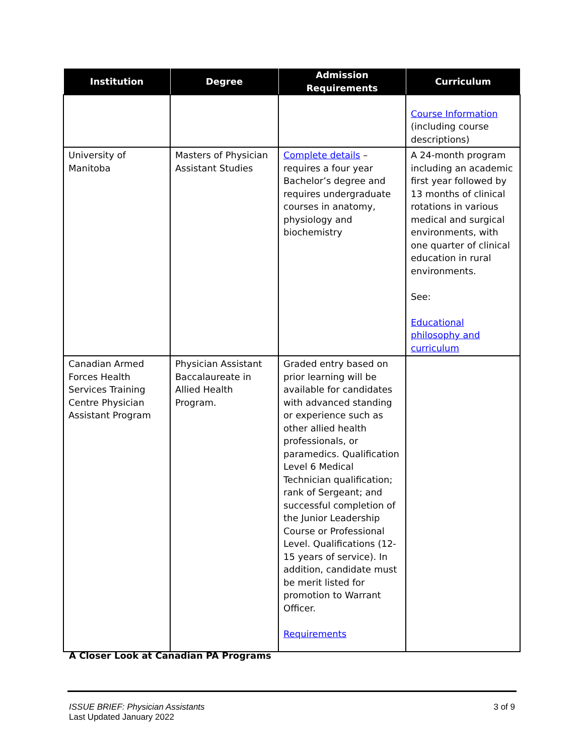| Institution | Degree | Admission Requirements | Curriculum |
| --- | --- | --- | --- |
| | | | Course Information (including course descriptions) |
| University of Manitoba | Masters of Physician Assistant Studies | Complete details – requires a four year Bachelor’s degree and requires undergraduate courses in anatomy, physiology and biochemistry | A 24-month program including an academic first year followed by 13 months of clinical rotations in various medical and surgical environments, with one quarter of clinical education in rural environments. See: Educational philosophy and curriculum |
| Canadian Armed Forces Health Services Training Centre Physician Assistant Program | Physician Assistant Baccalaureate in Allied Health Program. | Graded entry based on prior learning will be available for candidates with advanced standing or experience such as other allied health professionals, or paramedics. Qualification Level 6 Medical Technician qualification; rank of Sergeant; and successful completion of the Junior Leadership Course or Professional Level. Qualifications (12-15 years of service). In addition, candidate must be merit listed for promotion to Warrant Officer. Requirements | |
A Closer Look at Canadian PA Programs
ISSUE BRIEF: Physician Assistants
Last Updated January 2022
3 of 9